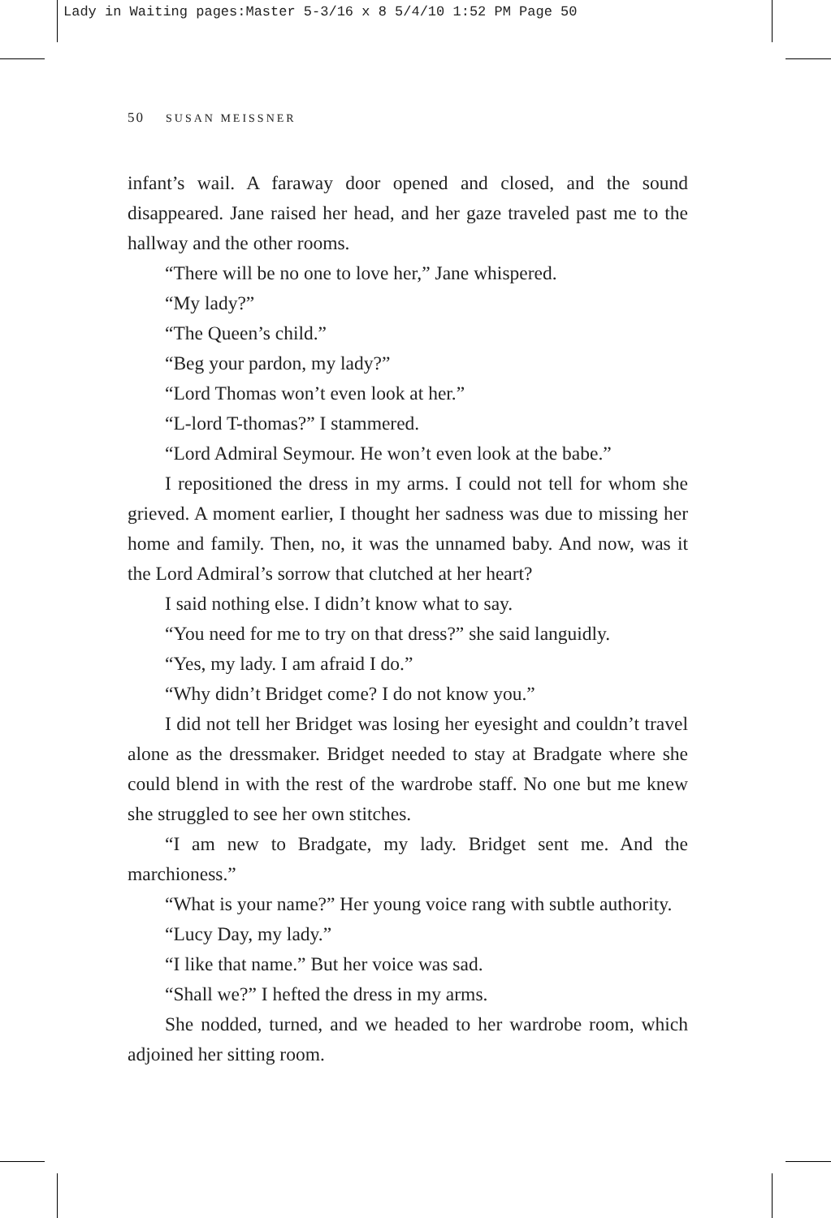Lady in Waiting pages:Master 5-3/16 x 8 5/4/10 1:52 PM Page 50
50 SUSAN MEISSNER
infant’s wail. A faraway door opened and closed, and the sound disappeared. Jane raised her head, and her gaze traveled past me to the hallway and the other rooms.
“There will be no one to love her,” Jane whispered.
“My lady?”
“The Queen’s child.”
“Beg your pardon, my lady?”
“Lord Thomas won’t even look at her.”
“L-lord T-thomas?” I stammered.
“Lord Admiral Seymour. He won’t even look at the babe.”
I repositioned the dress in my arms. I could not tell for whom she grieved. A moment earlier, I thought her sadness was due to missing her home and family. Then, no, it was the unnamed baby. And now, was it the Lord Admiral’s sorrow that clutched at her heart?
I said nothing else. I didn’t know what to say.
“You need for me to try on that dress?” she said languidly.
“Yes, my lady. I am afraid I do.”
“Why didn’t Bridget come? I do not know you.”
I did not tell her Bridget was losing her eyesight and couldn’t travel alone as the dressmaker. Bridget needed to stay at Bradgate where she could blend in with the rest of the wardrobe staff. No one but me knew she struggled to see her own stitches.
“I am new to Bradgate, my lady. Bridget sent me. And the marchioness.”
“What is your name?” Her young voice rang with subtle authority.
“Lucy Day, my lady.”
“I like that name.” But her voice was sad.
“Shall we?” I hefted the dress in my arms.
She nodded, turned, and we headed to her wardrobe room, which adjoined her sitting room.